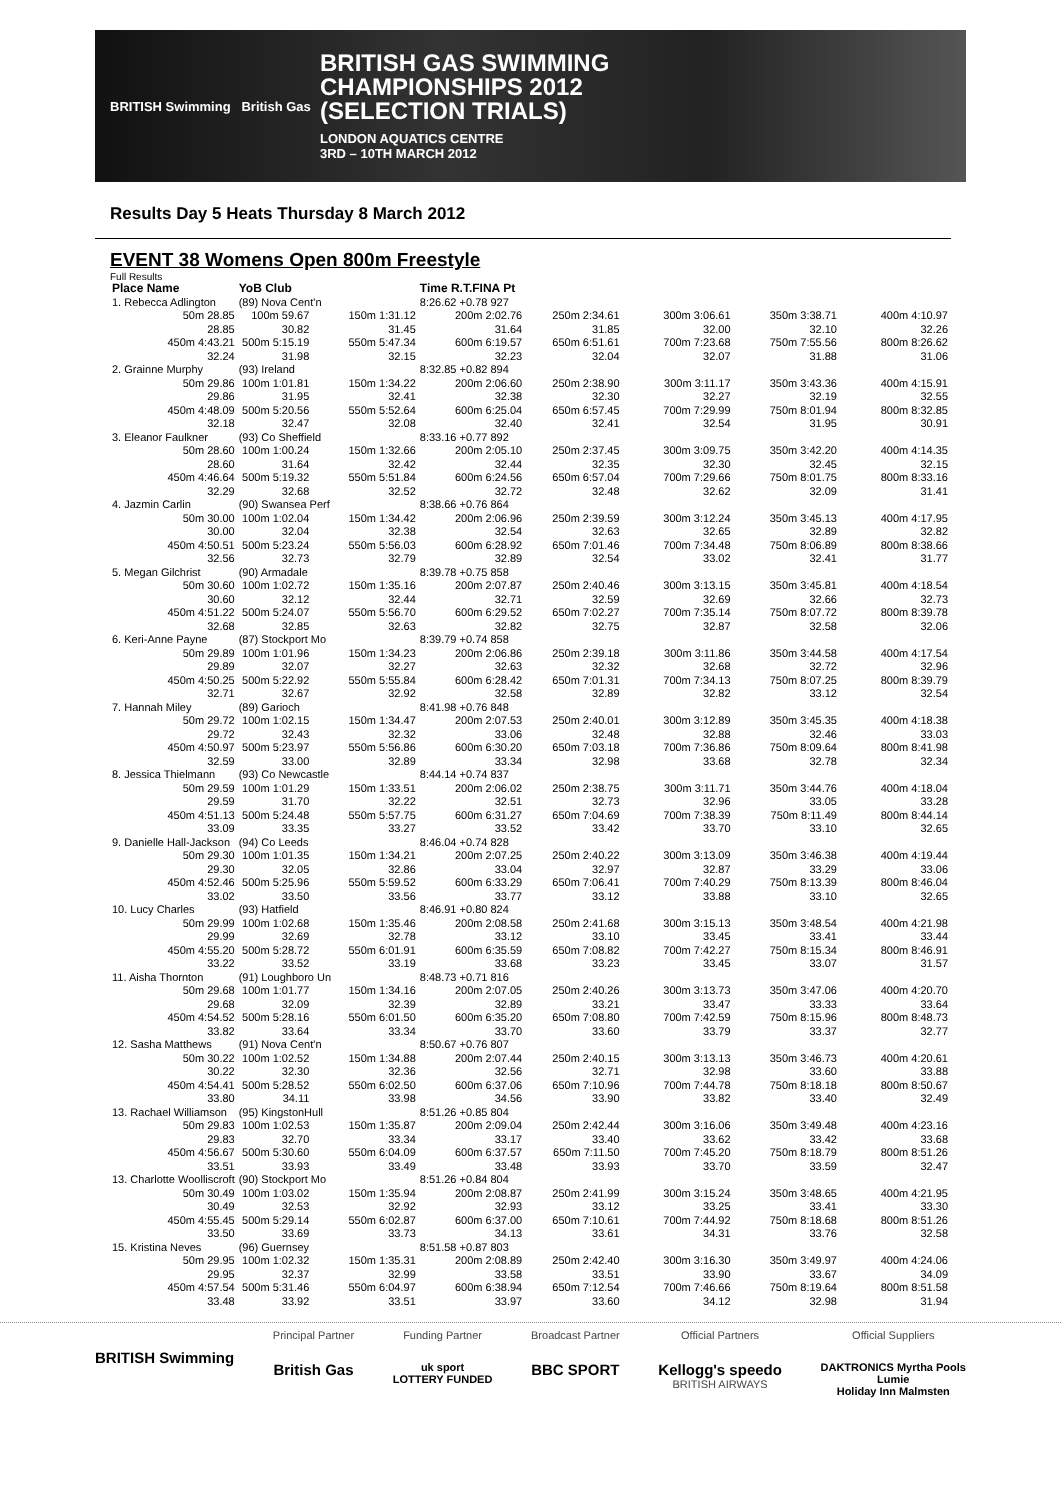BRITISH Swimming British Gas
BRITISH GAS SWIMMING
CHAMPIONSHIPS 2012
(SELECTION TRIALS)
LONDON AQUATICS CENTRE
3RD – 10TH MARCH 2012
Results Day 5 Heats Thursday 8 March 2012
EVENT 38 Womens Open 800m Freestyle
Full Results
| Place Name | YoB Club | | Time R.T.FINA Pt | | | | |
| --- | --- | --- | --- | --- | --- | --- | --- |
| 1. Rebecca Adlington | (89) Nova Cent'n | | 8:26.62 +0.78 927 | | | | |
| 50m 28.85 | 100m 59.67 | 150m 1:31.12 | 200m 2:02.76 | 250m 2:34.61 | 300m 3:06.61 | 350m 3:38.71 | 400m 4:10.97 |
| 28.85 | 30.82 | 31.45 | 31.64 | 31.85 | 32.00 | 32.10 | 32.26 |
| 450m 4:43.21 | 500m 5:15.19 | 550m 5:47.34 | 600m 6:19.57 | 650m 6:51.61 | 700m 7:23.68 | 750m 7:55.56 | 800m 8:26.62 |
| 32.24 | 31.98 | 32.15 | 32.23 | 32.04 | 32.07 | 31.88 | 31.06 |
| 2. Grainne Murphy | (93) Ireland | | 8:32.85 +0.82 894 | | | | |
| 50m 29.86 | 100m 1:01.81 | 150m 1:34.22 | 200m 2:06.60 | 250m 2:38.90 | 300m 3:11.17 | 350m 3:43.36 | 400m 4:15.91 |
| 29.86 | 31.95 | 32.41 | 32.38 | 32.30 | 32.27 | 32.19 | 32.55 |
| 450m 4:48.09 | 500m 5:20.56 | 550m 5:52.64 | 600m 6:25.04 | 650m 6:57.45 | 700m 7:29.99 | 750m 8:01.94 | 800m 8:32.85 |
| 32.18 | 32.47 | 32.08 | 32.40 | 32.41 | 32.54 | 31.95 | 30.91 |
| 3. Eleanor Faulkner | (93) Co Sheffield | | 8:33.16 +0.77 892 | | | | |
| 50m 28.60 | 100m 1:00.24 | 150m 1:32.66 | 200m 2:05.10 | 250m 2:37.45 | 300m 3:09.75 | 350m 3:42.20 | 400m 4:14.35 |
| 28.60 | 31.64 | 32.42 | 32.44 | 32.35 | 32.30 | 32.45 | 32.15 |
| 450m 4:46.64 | 500m 5:19.32 | 550m 5:51.84 | 600m 6:24.56 | 650m 6:57.04 | 700m 7:29.66 | 750m 8:01.75 | 800m 8:33.16 |
| 32.29 | 32.68 | 32.52 | 32.72 | 32.48 | 32.62 | 32.09 | 31.41 |
| 4. Jazmin Carlin | (90) Swansea Perf | | 8:38.66 +0.76 864 | | | | |
| 50m 30.00 | 100m 1:02.04 | 150m 1:34.42 | 200m 2:06.96 | 250m 2:39.59 | 300m 3:12.24 | 350m 3:45.13 | 400m 4:17.95 |
| 30.00 | 32.04 | 32.38 | 32.54 | 32.63 | 32.65 | 32.89 | 32.82 |
| 450m 4:50.51 | 500m 5:23.24 | 550m 5:56.03 | 600m 6:28.92 | 650m 7:01.46 | 700m 7:34.48 | 750m 8:06.89 | 800m 8:38.66 |
| 32.56 | 32.73 | 32.79 | 32.89 | 32.54 | 33.02 | 32.41 | 31.77 |
| 5. Megan Gilchrist | (90) Armadale | | 8:39.78 +0.75 858 | | | | |
| 50m 30.60 | 100m 1:02.72 | 150m 1:35.16 | 200m 2:07.87 | 250m 2:40.46 | 300m 3:13.15 | 350m 3:45.81 | 400m 4:18.54 |
| 30.60 | 32.12 | 32.44 | 32.71 | 32.59 | 32.69 | 32.66 | 32.73 |
| 450m 4:51.22 | 500m 5:24.07 | 550m 5:56.70 | 600m 6:29.52 | 650m 7:02.27 | 700m 7:35.14 | 750m 8:07.72 | 800m 8:39.78 |
| 32.68 | 32.85 | 32.63 | 32.82 | 32.75 | 32.87 | 32.58 | 32.06 |
| 6. Keri-Anne Payne | (87) Stockport Mo | | 8:39.79 +0.74 858 | | | | |
| 50m 29.89 | 100m 1:01.96 | 150m 1:34.23 | 200m 2:06.86 | 250m 2:39.18 | 300m 3:11.86 | 350m 3:44.58 | 400m 4:17.54 |
| 29.89 | 32.07 | 32.27 | 32.63 | 32.32 | 32.68 | 32.72 | 32.96 |
| 450m 4:50.25 | 500m 5:22.92 | 550m 5:55.84 | 600m 6:28.42 | 650m 7:01.31 | 700m 7:34.13 | 750m 8:07.25 | 800m 8:39.79 |
| 32.71 | 32.67 | 32.92 | 32.58 | 32.89 | 32.82 | 33.12 | 32.54 |
| 7. Hannah Miley | (89) Garioch | | 8:41.98 +0.76 848 | | | | |
| 50m 29.72 | 100m 1:02.15 | 150m 1:34.47 | 200m 2:07.53 | 250m 2:40.01 | 300m 3:12.89 | 350m 3:45.35 | 400m 4:18.38 |
| 29.72 | 32.43 | 32.32 | 33.06 | 32.48 | 32.88 | 32.46 | 33.03 |
| 450m 4:50.97 | 500m 5:23.97 | 550m 5:56.86 | 600m 6:30.20 | 650m 7:03.18 | 700m 7:36.86 | 750m 8:09.64 | 800m 8:41.98 |
| 32.59 | 33.00 | 32.89 | 33.34 | 32.98 | 33.68 | 32.78 | 32.34 |
| 8. Jessica Thielmann | (93) Co Newcastle | | 8:44.14 +0.74 837 | | | | |
| 50m 29.59 | 100m 1:01.29 | 150m 1:33.51 | 200m 2:06.02 | 250m 2:38.75 | 300m 3:11.71 | 350m 3:44.76 | 400m 4:18.04 |
| 29.59 | 31.70 | 32.22 | 32.51 | 32.73 | 32.96 | 33.05 | 33.28 |
| 450m 4:51.13 | 500m 5:24.48 | 550m 5:57.75 | 600m 6:31.27 | 650m 7:04.69 | 700m 7:38.39 | 750m 8:11.49 | 800m 8:44.14 |
| 33.09 | 33.35 | 33.27 | 33.52 | 33.42 | 33.70 | 33.10 | 32.65 |
| 9. Danielle Hall-Jackson | (94) Co Leeds | | 8:46.04 +0.74 828 | | | | |
| 50m 29.30 | 100m 1:01.35 | 150m 1:34.21 | 200m 2:07.25 | 250m 2:40.22 | 300m 3:13.09 | 350m 3:46.38 | 400m 4:19.44 |
| 29.30 | 32.05 | 32.86 | 33.04 | 32.97 | 32.87 | 33.29 | 33.06 |
| 450m 4:52.46 | 500m 5:25.96 | 550m 5:59.52 | 600m 6:33.29 | 650m 7:06.41 | 700m 7:40.29 | 750m 8:13.39 | 800m 8:46.04 |
| 33.02 | 33.50 | 33.56 | 33.77 | 33.12 | 33.88 | 33.10 | 32.65 |
| 10. Lucy Charles | (93) Hatfield | | 8:46.91 +0.80 824 | | | | |
| 50m 29.99 | 100m 1:02.68 | 150m 1:35.46 | 200m 2:08.58 | 250m 2:41.68 | 300m 3:15.13 | 350m 3:48.54 | 400m 4:21.98 |
| 29.99 | 32.69 | 32.78 | 33.12 | 33.10 | 33.45 | 33.41 | 33.44 |
| 450m 4:55.20 | 500m 5:28.72 | 550m 6:01.91 | 600m 6:35.59 | 650m 7:08.82 | 700m 7:42.27 | 750m 8:15.34 | 800m 8:46.91 |
| 33.22 | 33.52 | 33.19 | 33.68 | 33.23 | 33.45 | 33.07 | 31.57 |
| 11. Aisha Thornton | (91) Loughboro Un | | 8:48.73 +0.71 816 | | | | |
| 50m 29.68 | 100m 1:01.77 | 150m 1:34.16 | 200m 2:07.05 | 250m 2:40.26 | 300m 3:13.73 | 350m 3:47.06 | 400m 4:20.70 |
| 29.68 | 32.09 | 32.39 | 32.89 | 33.21 | 33.47 | 33.33 | 33.64 |
| 450m 4:54.52 | 500m 5:28.16 | 550m 6:01.50 | 600m 6:35.20 | 650m 7:08.80 | 700m 7:42.59 | 750m 8:15.96 | 800m 8:48.73 |
| 33.82 | 33.64 | 33.34 | 33.70 | 33.60 | 33.79 | 33.37 | 32.77 |
| 12. Sasha Matthews | (91) Nova Cent'n | | 8:50.67 +0.76 807 | | | | |
| 50m 30.22 | 100m 1:02.52 | 150m 1:34.88 | 200m 2:07.44 | 250m 2:40.15 | 300m 3:13.13 | 350m 3:46.73 | 400m 4:20.61 |
| 30.22 | 32.30 | 32.36 | 32.56 | 32.71 | 32.98 | 33.60 | 33.88 |
| 450m 4:54.41 | 500m 5:28.52 | 550m 6:02.50 | 600m 6:37.06 | 650m 7:10.96 | 700m 7:44.78 | 750m 8:18.18 | 800m 8:50.67 |
| 33.80 | 34.11 | 33.98 | 34.56 | 33.90 | 33.82 | 33.40 | 32.49 |
| 13. Rachael Williamson | (95) KingstonHull | | 8:51.26 +0.85 804 | | | | |
| 50m 29.83 | 100m 1:02.53 | 150m 1:35.87 | 200m 2:09.04 | 250m 2:42.44 | 300m 3:16.06 | 350m 3:49.48 | 400m 4:23.16 |
| 29.83 | 32.70 | 33.34 | 33.17 | 33.40 | 33.62 | 33.42 | 33.68 |
| 450m 4:56.67 | 500m 5:30.60 | 550m 6:04.09 | 600m 6:37.57 | 650m 7:11.50 | 700m 7:45.20 | 750m 8:18.79 | 800m 8:51.26 |
| 33.51 | 33.93 | 33.49 | 33.48 | 33.93 | 33.70 | 33.59 | 32.47 |
| 13. Charlotte Woolliscroft | (90) Stockport Mo | | 8:51.26 +0.84 804 | | | | |
| 50m 30.49 | 100m 1:03.02 | 150m 1:35.94 | 200m 2:08.87 | 250m 2:41.99 | 300m 3:15.24 | 350m 3:48.65 | 400m 4:21.95 |
| 30.49 | 32.53 | 32.92 | 32.93 | 33.12 | 33.25 | 33.41 | 33.30 |
| 450m 4:55.45 | 500m 5:29.14 | 550m 6:02.87 | 600m 6:37.00 | 650m 7:10.61 | 700m 7:44.92 | 750m 8:18.68 | 800m 8:51.26 |
| 33.50 | 33.69 | 33.73 | 34.13 | 33.61 | 34.31 | 33.76 | 32.58 |
| 15. Kristina Neves | (96) Guernsey | | 8:51.58 +0.87 803 | | | | |
| 50m 29.95 | 100m 1:02.32 | 150m 1:35.31 | 200m 2:08.89 | 250m 2:42.40 | 300m 3:16.30 | 350m 3:49.97 | 400m 4:24.06 |
| 29.95 | 32.37 | 32.99 | 33.58 | 33.51 | 33.90 | 33.67 | 34.09 |
| 450m 4:57.54 | 500m 5:31.46 | 550m 6:04.97 | 600m 6:38.94 | 650m 7:12.54 | 700m 7:46.66 | 750m 8:19.64 | 800m 8:51.58 |
| 33.48 | 33.92 | 33.51 | 33.97 | 33.60 | 34.12 | 32.98 | 31.94 |
BRITISH Swimming
Principal Partner
British Gas
Funding Partner
uk sport
LOTTERY FUNDED
Broadcast Partner
BBC SPORT
Official Partners
Kellogg's speedo
BRITISH AIRWAYS
Official Suppliers
DAKTRONICS Myrtha Pools
Lumie
Holiday Inn Malmsten